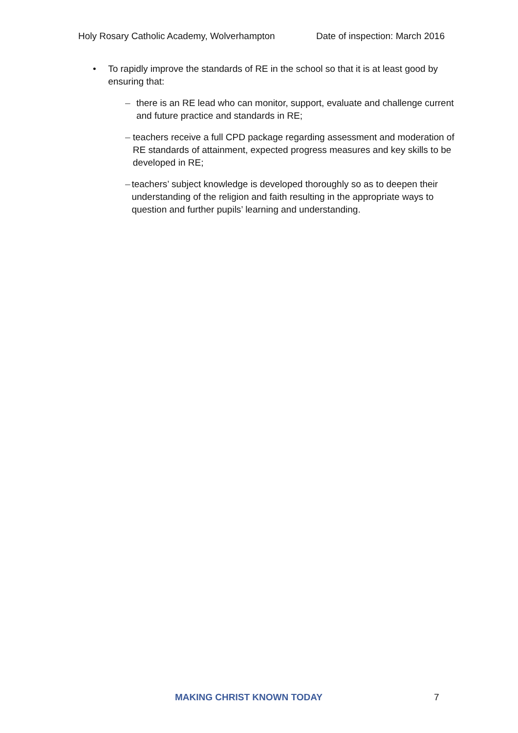Holy Rosary Catholic Academy, Wolverhampton Date of inspection: March 2016
• To rapidly improve the standards of RE in the school so that it is at least good by ensuring that:
– there is an RE lead who can monitor, support, evaluate and challenge current and future practice and standards in RE;
– teachers receive a full CPD package regarding assessment and moderation of RE standards of attainment, expected progress measures and key skills to be developed in RE;
– teachers’ subject knowledge is developed thoroughly so as to deepen their understanding of the religion and faith resulting in the appropriate ways to question and further pupils’ learning and understanding.
MAKING CHRIST KNOWN TODAY 7